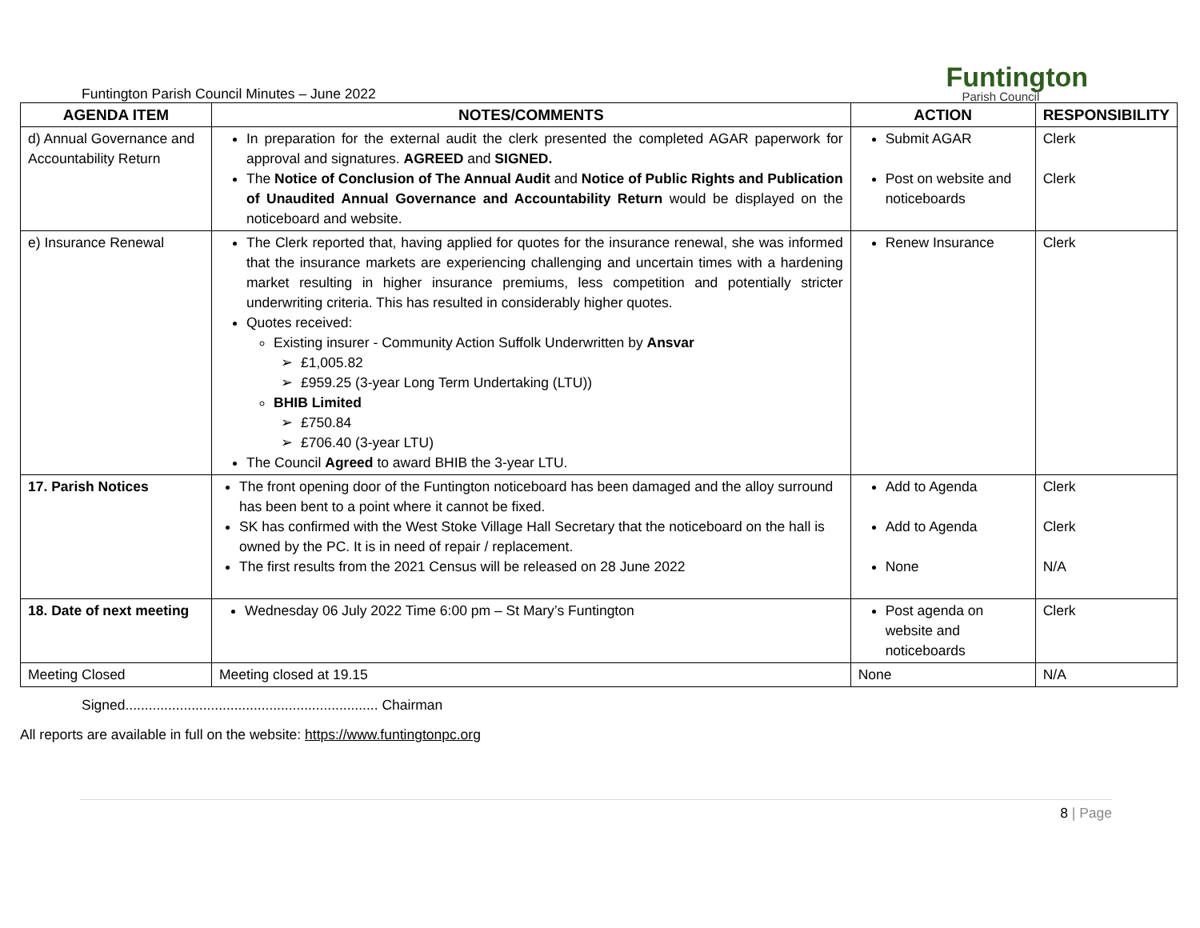Funtington Parish Council Minutes – June 2022
Funtington
Parish Council
| AGENDA ITEM | NOTES/COMMENTS | ACTION | RESPONSIBILITY |
| --- | --- | --- | --- |
| d) Annual Governance and Accountability Return | In preparation for the external audit the clerk presented the completed AGAR paperwork for approval and signatures. AGREED and SIGNED. The Notice of Conclusion of The Annual Audit and Notice of Public Rights and Publication of Unaudited Annual Governance and Accountability Return would be displayed on the noticeboard and website. | Submit AGAR Post on website and noticeboards | Clerk Clerk |
| e) Insurance Renewal | The Clerk reported that, having applied for quotes for the insurance renewal, she was informed that the insurance markets are experiencing challenging and uncertain times with a hardening market resulting in higher insurance premiums, less competition and potentially stricter underwriting criteria. This has resulted in considerably higher quotes. Quotes received: Existing insurer - Community Action Suffolk Underwritten by Ansvar £1,005.82 £959.25 (3-year Long Term Undertaking (LTU)) BHIB Limited £750.84 £706.40 (3-year LTU) The Council Agreed to award BHIB the 3-year LTU. | Renew Insurance | Clerk |
| 17. Parish Notices | The front opening door of the Funtington noticeboard has been damaged and the alloy surround has been bent to a point where it cannot be fixed. SK has confirmed with the West Stoke Village Hall Secretary that the noticeboard on the hall is owned by the PC. It is in need of repair / replacement. The first results from the 2021 Census will be released on 28 June 2022 | Add to Agenda Add to Agenda None | Clerk Clerk N/A |
| 18. Date of next meeting | Wednesday 06 July 2022 Time 6:00 pm – St Mary’s Funtington | Post agenda on website and noticeboards | Clerk |
| Meeting Closed | Meeting closed at 19.15 | None | N/A |
Signed................................................................. Chairman
All reports are available in full on the website: https://www.funtingtonpc.org
8 | Page